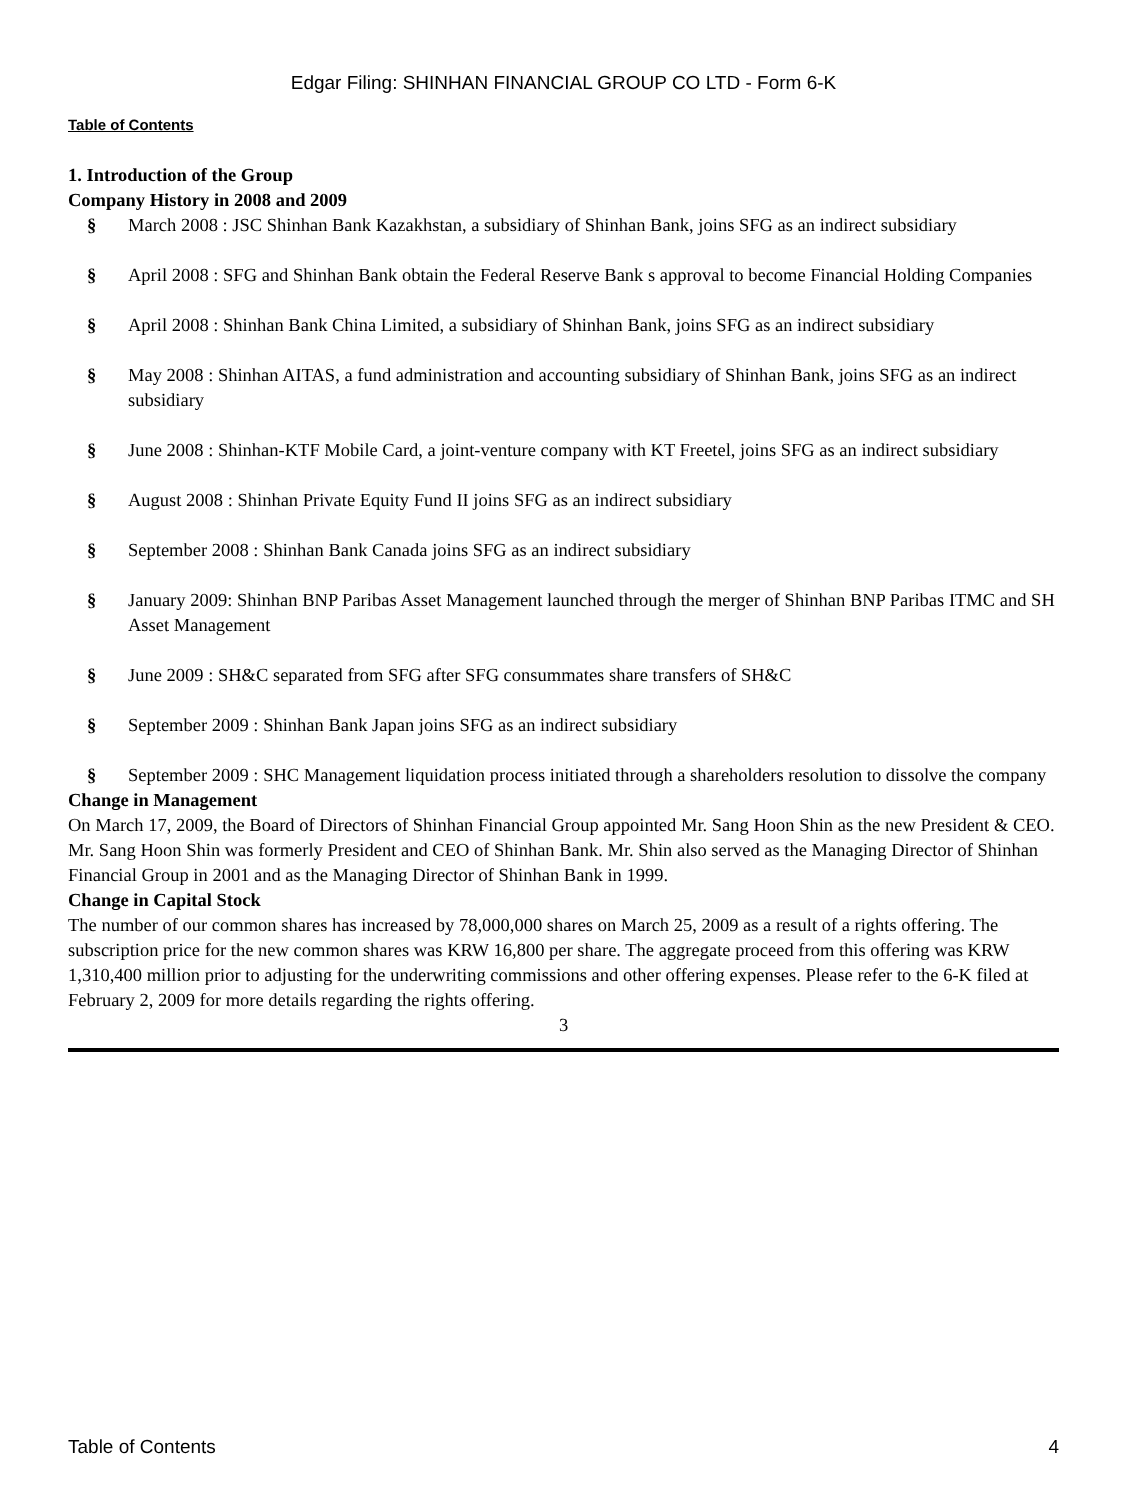Edgar Filing: SHINHAN FINANCIAL GROUP CO LTD - Form 6-K
Table of Contents
1. Introduction of the Group
Company History in 2008 and 2009
§ March 2008 : JSC Shinhan Bank Kazakhstan, a subsidiary of Shinhan Bank, joins SFG as an indirect subsidiary
§ April 2008 : SFG and Shinhan Bank obtain the Federal Reserve Bank s approval to become Financial Holding Companies
§ April 2008 : Shinhan Bank China Limited, a subsidiary of Shinhan Bank, joins SFG as an indirect subsidiary
§ May 2008 : Shinhan AITAS, a fund administration and accounting subsidiary of Shinhan Bank, joins SFG as an indirect subsidiary
§ June 2008 : Shinhan-KTF Mobile Card, a joint-venture company with KT Freetel, joins SFG as an indirect subsidiary
§ August 2008 : Shinhan Private Equity Fund II joins SFG as an indirect subsidiary
§ September 2008 : Shinhan Bank Canada joins SFG as an indirect subsidiary
§ January 2009: Shinhan BNP Paribas Asset Management launched through the merger of Shinhan BNP Paribas ITMC and SH Asset Management
§ June 2009 : SH&C separated from SFG after SFG consummates share transfers of SH&C
§ September 2009 : Shinhan Bank Japan joins SFG as an indirect subsidiary
§ September 2009 : SHC Management liquidation process initiated through a shareholders resolution to dissolve the company
Change in Management
On March 17, 2009, the Board of Directors of Shinhan Financial Group appointed Mr. Sang Hoon Shin as the new President & CEO. Mr. Sang Hoon Shin was formerly President and CEO of Shinhan Bank. Mr. Shin also served as the Managing Director of Shinhan Financial Group in 2001 and as the Managing Director of Shinhan Bank in 1999.
Change in Capital Stock
The number of our common shares has increased by 78,000,000 shares on March 25, 2009 as a result of a rights offering. The subscription price for the new common shares was KRW 16,800 per share. The aggregate proceed from this offering was KRW 1,310,400 million prior to adjusting for the underwriting commissions and other offering expenses. Please refer to the 6-K filed at February 2, 2009 for more details regarding the rights offering.
3
Table of Contents 4